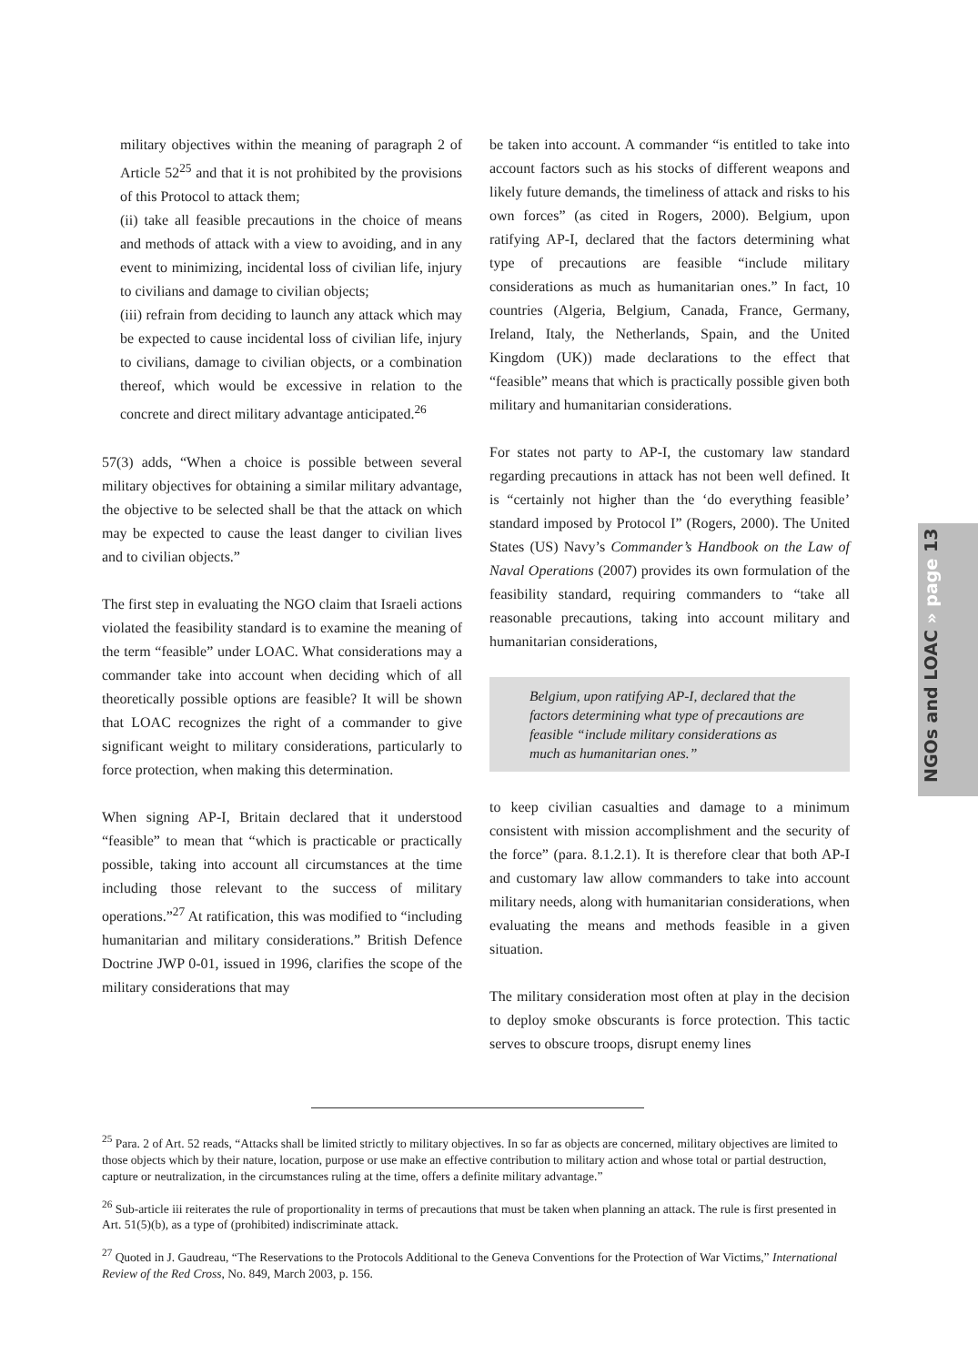NGOs and LOAC » page 13
military objectives within the meaning of paragraph 2 of Article 52<sup>25</sup> and that it is not prohibited by the provisions of this Protocol to attack them;
(ii) take all feasible precautions in the choice of means and methods of attack with a view to avoiding, and in any event to minimizing, incidental loss of civilian life, injury to civilians and damage to civilian objects;
(iii) refrain from deciding to launch any attack which may be expected to cause incidental loss of civilian life, injury to civilians, damage to civilian objects, or a combination thereof, which would be excessive in relation to the concrete and direct military advantage anticipated.<sup>26</sup>
57(3) adds, “When a choice is possible between several military objectives for obtaining a similar military advantage, the objective to be selected shall be that the attack on which may be expected to cause the least danger to civilian lives and to civilian objects.”
The first step in evaluating the NGO claim that Israeli actions violated the feasibility standard is to examine the meaning of the term “feasible” under LOAC. What considerations may a commander take into account when deciding which of all theoretically possible options are feasible? It will be shown that LOAC recognizes the right of a commander to give significant weight to military considerations, particularly to force protection, when making this determination.
When signing AP-I, Britain declared that it understood “feasible” to mean that “which is practicable or practically possible, taking into account all circumstances at the time including those relevant to the success of military operations.”<sup>27</sup> At ratification, this was modified to “including humanitarian and military considerations.” British Defence Doctrine JWP 0-01, issued in 1996, clarifies the scope of the military considerations that may
be taken into account. A commander “is entitled to take into account factors such as his stocks of different weapons and likely future demands, the timeliness of attack and risks to his own forces” (as cited in Rogers, 2000). Belgium, upon ratifying AP-I, declared that the factors determining what type of precautions are feasible “include military considerations as much as humanitarian ones.” In fact, 10 countries (Algeria, Belgium, Canada, France, Germany, Ireland, Italy, the Netherlands, Spain, and the United Kingdom (UK)) made declarations to the effect that “feasible” means that which is practically possible given both military and humanitarian considerations.
For states not party to AP-I, the customary law standard regarding precautions in attack has not been well defined. It is “certainly not higher than the ‘do everything feasible’ standard imposed by Protocol I” (Rogers, 2000). The United States (US) Navy’s Commander’s Handbook on the Law of Naval Operations (2007) provides its own formulation of the feasibility standard, requiring commanders to “take all reasonable precautions, taking into account military and humanitarian considerations,
Belgium, upon ratifying AP-I, declared that the factors determining what type of precautions are feasible “include military considerations as much as humanitarian ones.”
to keep civilian casualties and damage to a minimum consistent with mission accomplishment and the security of the force” (para. 8.1.2.1). It is therefore clear that both AP-I and customary law allow commanders to take into account military needs, along with humanitarian considerations, when evaluating the means and methods feasible in a given situation.
The military consideration most often at play in the decision to deploy smoke obscurants is force protection. This tactic serves to obscure troops, disrupt enemy lines
<sup>25</sup> Para. 2 of Art. 52 reads, “Attacks shall be limited strictly to military objectives. In so far as objects are concerned, military objectives are limited to those objects which by their nature, location, purpose or use make an effective contribution to military action and whose total or partial destruction, capture or neutralization, in the circumstances ruling at the time, offers a definite military advantage.”
<sup>26</sup> Sub-article iii reiterates the rule of proportionality in terms of precautions that must be taken when planning an attack. The rule is first presented in Art. 51(5)(b), as a type of (prohibited) indiscriminate attack.
<sup>27</sup> Quoted in J. Gaudreau, “The Reservations to the Protocols Additional to the Geneva Conventions for the Protection of War Victims,” International Review of the Red Cross, No. 849, March 2003, p. 156.